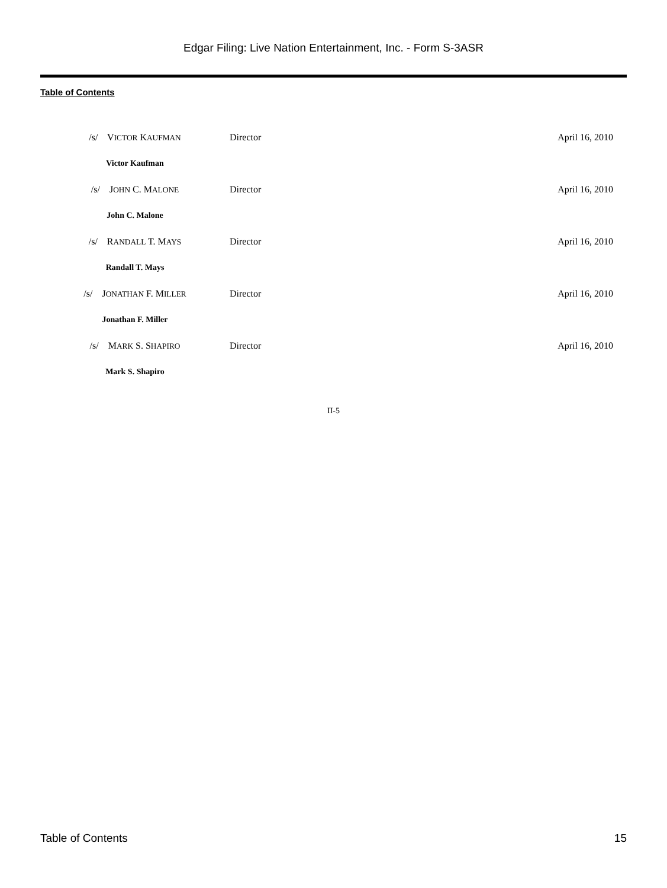Edgar Filing: Live Nation Entertainment, Inc. - Form S-3ASR
Table of Contents
| /s/ V ICTOR K AUFMAN | Director | April 16, 2010 |
| Victor Kaufman | | |
| /s/ J OHN C. M ALONE | Director | April 16, 2010 |
| John C. Malone | | |
| /s/ R ANDALL T. M AYS | Director | April 16, 2010 |
| Randall T. Mays | | |
| /s/ J ONATHAN F. M ILLER | Director | April 16, 2010 |
| Jonathan F. Miller | | |
| /s/ M ARK S. S HAPIRO | Director | April 16, 2010 |
| Mark S. Shapiro | | |
II-5
Table of Contents 15